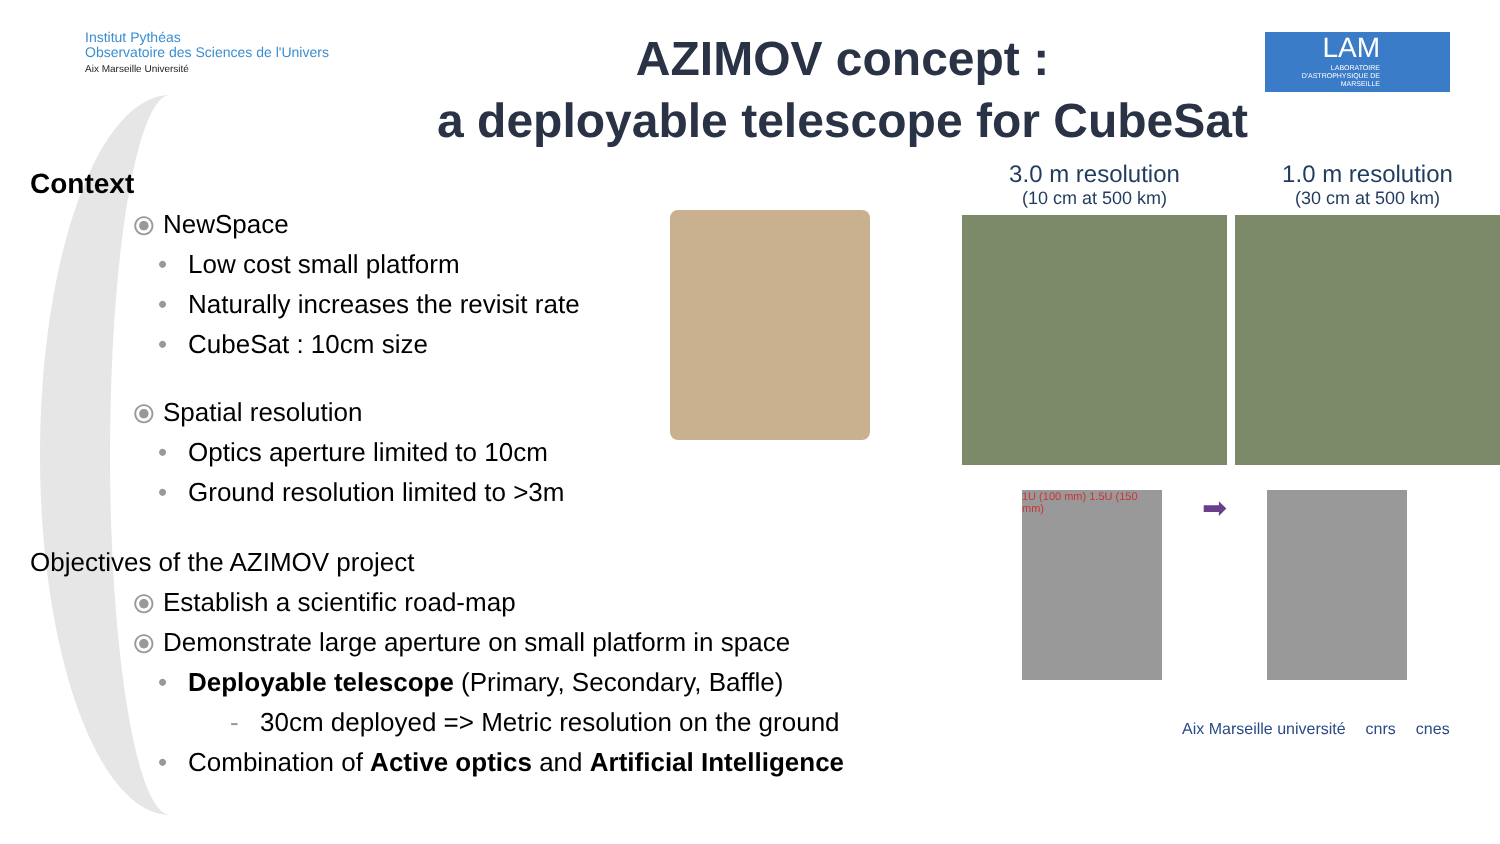Institut Pythéas
Observatoire des Sciences de l'Univers
Aix Marseille Université
AZIMOV concept :
a deployable telescope for CubeSat
LAM
LABORATOIRE D'ASTROPHYSIQUE DE MARSEILLE
Context
⦿ NewSpace
• Low cost small platform
• Naturally increases the revisit rate
• CubeSat : 10cm size
⦿ Spatial resolution
• Optics aperture limited to 10cm
• Ground resolution limited to >3m
Objectives of the AZIMOV project
⦿ Establish a scientific road-map
⦿ Demonstrate large aperture on small platform in space
• Deployable telescope (Primary, Secondary, Baffle)
- 30cm deployed => Metric resolution on the ground
• Combination of Active optics and Artificial Intelligence
3.0 m resolution
(10 cm at 500 km)
1.0 m resolution
(30 cm at 500 km)
1U (100 mm) 1.5U (150 mm)
➡
Aix Marseille université cnrs cnes